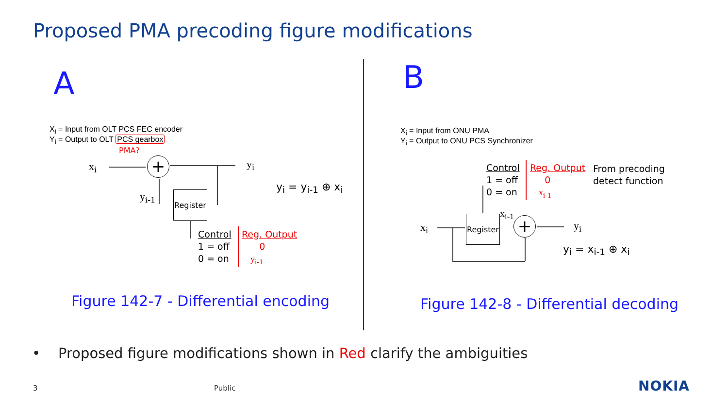Proposed PMA precoding figure modifications
A
X<sub>i</sub> = Input from OLT PCS FEC encoder
Y<sub>i</sub> = Output to OLT PCS gearbox
PMA?
x<sub>i</sub> + y<sub>i</sub>
y<sub>i-1</sub>
Register
y<sub>i</sub> = y<sub>i-1</sub> ⊕ x<sub>i</sub>
Control
1 = off
0 = on
Reg. Output
0
y<sub>i-1</sub>
Figure 142-7 - Differential encoding
B
X<sub>i</sub> = Input from ONU PMA
Y<sub>i</sub> = Output to ONU PCS Synchronizer
Control
1 = off
0 = on
Reg. Output
0
x<sub>i-1</sub>
From precoding
detect function
x<sub>i</sub>
Register
x<sub>i-1</sub>
+ y<sub>i</sub>
y<sub>i</sub> = x<sub>i-1</sub> ⊕ x<sub>i</sub>
Figure 142-8 - Differential decoding
• Proposed figure modifications shown in Red clarify the ambiguities
3 Public NOKIA